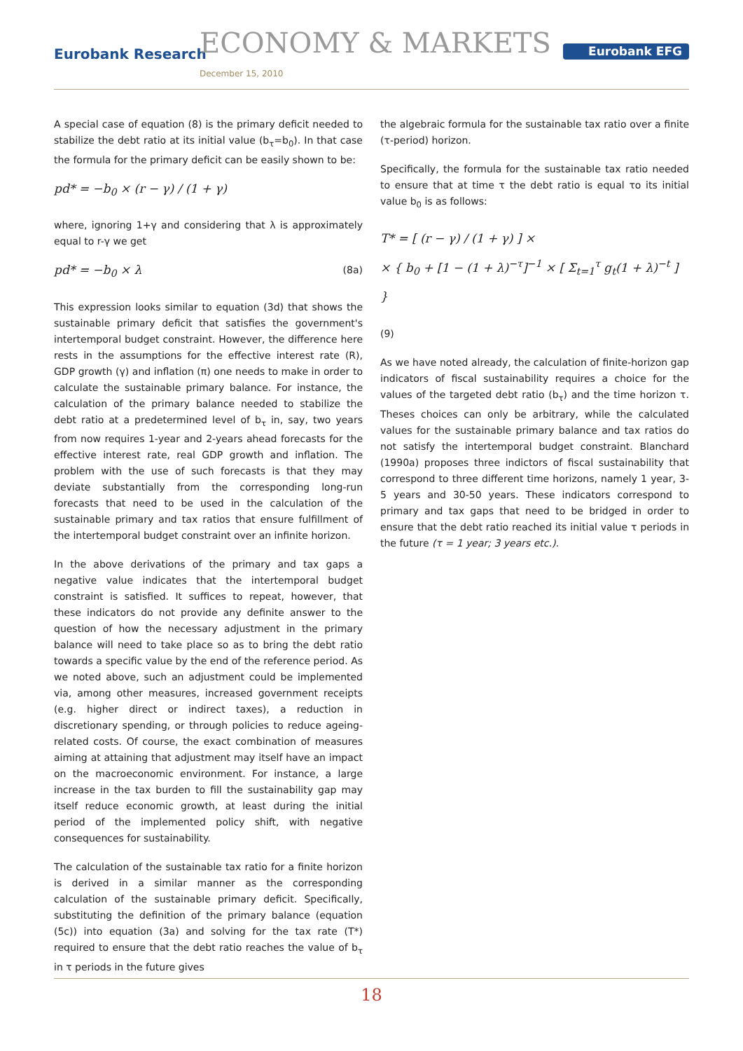Eurobank Research ECONOMY & MARKETS
December 15, 2010
Eurobank EFG
A special case of equation (8) is the primary deficit needed to stabilize the debt ratio at its initial value (b<sub>τ</sub>=b<sub>0</sub>). In that case the formula for the primary deficit can be easily shown to be:
pd* = −b<sub>0</sub> × (r − γ) / (1 + γ)
where, ignoring 1+γ and considering that λ is approximately equal to r-γ we get
pd* = −b<sub>0</sub> × λ (8a)
This expression looks similar to equation (3d) that shows the sustainable primary deficit that satisfies the government's intertemporal budget constraint. However, the difference here rests in the assumptions for the effective interest rate (R), GDP growth (γ) and inflation (π) one needs to make in order to calculate the sustainable primary balance. For instance, the calculation of the primary balance needed to stabilize the debt ratio at a predetermined level of b<sub>τ</sub> in, say, two years from now requires 1-year and 2-years ahead forecasts for the effective interest rate, real GDP growth and inflation. The problem with the use of such forecasts is that they may deviate substantially from the corresponding long-run forecasts that need to be used in the calculation of the sustainable primary and tax ratios that ensure fulfillment of the intertemporal budget constraint over an infinite horizon.
In the above derivations of the primary and tax gaps a negative value indicates that the intertemporal budget constraint is satisfied. It suffices to repeat, however, that these indicators do not provide any definite answer to the question of how the necessary adjustment in the primary balance will need to take place so as to bring the debt ratio towards a specific value by the end of the reference period. As we noted above, such an adjustment could be implemented via, among other measures, increased government receipts (e.g. higher direct or indirect taxes), a reduction in discretionary spending, or through policies to reduce ageing-related costs. Of course, the exact combination of measures aiming at attaining that adjustment may itself have an impact on the macroeconomic environment. For instance, a large increase in the tax burden to fill the sustainability gap may itself reduce economic growth, at least during the initial period of the implemented policy shift, with negative consequences for sustainability.
The calculation of the sustainable tax ratio for a finite horizon is derived in a similar manner as the corresponding calculation of the sustainable primary deficit. Specifically, substituting the definition of the primary balance (equation (5c)) into equation (3a) and solving for the tax rate (T*) required to ensure that the debt ratio reaches the value of b<sub>τ</sub> in τ periods in the future gives
the algebraic formula for the sustainable tax ratio over a finite (τ-period) horizon.
Specifically, the formula for the sustainable tax ratio needed to ensure that at time τ the debt ratio is equal το its initial value b<sub>0</sub> is as follows:
T* = [ (r − γ) / (1 + γ) ] ×
× { b<sub>0</sub> + [1 − (1 + λ)<sup>−τ</sup>]<sup>−1</sup> × [ Σ<sub>t=1</sub><sup>τ</sup> g<sub>t</sub>(1 + λ)<sup>−t</sup> ] }
(9)
As we have noted already, the calculation of finite-horizon gap indicators of fiscal sustainability requires a choice for the values of the targeted debt ratio (b<sub>τ</sub>) and the time horizon τ. Theses choices can only be arbitrary, while the calculated values for the sustainable primary balance and tax ratios do not satisfy the intertemporal budget constraint. Blanchard (1990a) proposes three indictors of fiscal sustainability that correspond to three different time horizons, namely 1 year, 3-5 years and 30-50 years. These indicators correspond to primary and tax gaps that need to be bridged in order to ensure that the debt ratio reached its initial value τ periods in the future (τ = 1 year; 3 years etc.).
18